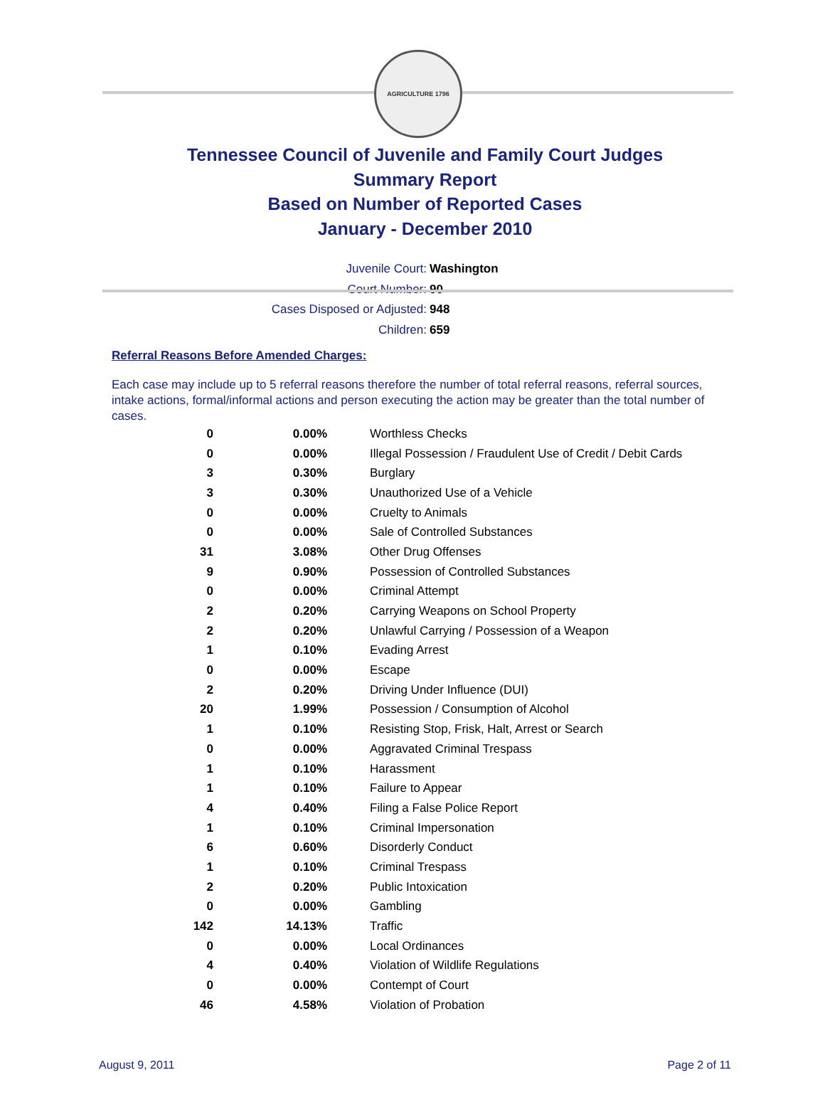AGRICULTURE 1796
Tennessee Council of Juvenile and Family Court Judges
Summary Report
Based on Number of Reported Cases
January - December 2010
Juvenile Court: Washington
Court Number: 90
Cases Disposed or Adjusted: 948
Children: 659
Referral Reasons Before Amended Charges:
Each case may include up to 5 referral reasons therefore the number of total referral reasons, referral sources, intake actions, formal/informal actions and person executing the action may be greater than the total number of cases.
| 0 | 0.00% | Worthless Checks |
| 0 | 0.00% | Illegal Possession / Fraudulent Use of Credit / Debit Cards |
| 3 | 0.30% | Burglary |
| 3 | 0.30% | Unauthorized Use of a Vehicle |
| 0 | 0.00% | Cruelty to Animals |
| 0 | 0.00% | Sale of Controlled Substances |
| 31 | 3.08% | Other Drug Offenses |
| 9 | 0.90% | Possession of Controlled Substances |
| 0 | 0.00% | Criminal Attempt |
| 2 | 0.20% | Carrying Weapons on School Property |
| 2 | 0.20% | Unlawful Carrying / Possession of a Weapon |
| 1 | 0.10% | Evading Arrest |
| 0 | 0.00% | Escape |
| 2 | 0.20% | Driving Under Influence (DUI) |
| 20 | 1.99% | Possession / Consumption of Alcohol |
| 1 | 0.10% | Resisting Stop, Frisk, Halt, Arrest or Search |
| 0 | 0.00% | Aggravated Criminal Trespass |
| 1 | 0.10% | Harassment |
| 1 | 0.10% | Failure to Appear |
| 4 | 0.40% | Filing a False Police Report |
| 1 | 0.10% | Criminal Impersonation |
| 6 | 0.60% | Disorderly Conduct |
| 1 | 0.10% | Criminal Trespass |
| 2 | 0.20% | Public Intoxication |
| 0 | 0.00% | Gambling |
| 142 | 14.13% | Traffic |
| 0 | 0.00% | Local Ordinances |
| 4 | 0.40% | Violation of Wildlife Regulations |
| 0 | 0.00% | Contempt of Court |
| 46 | 4.58% | Violation of Probation |
August 9, 2011 Page 2 of 11